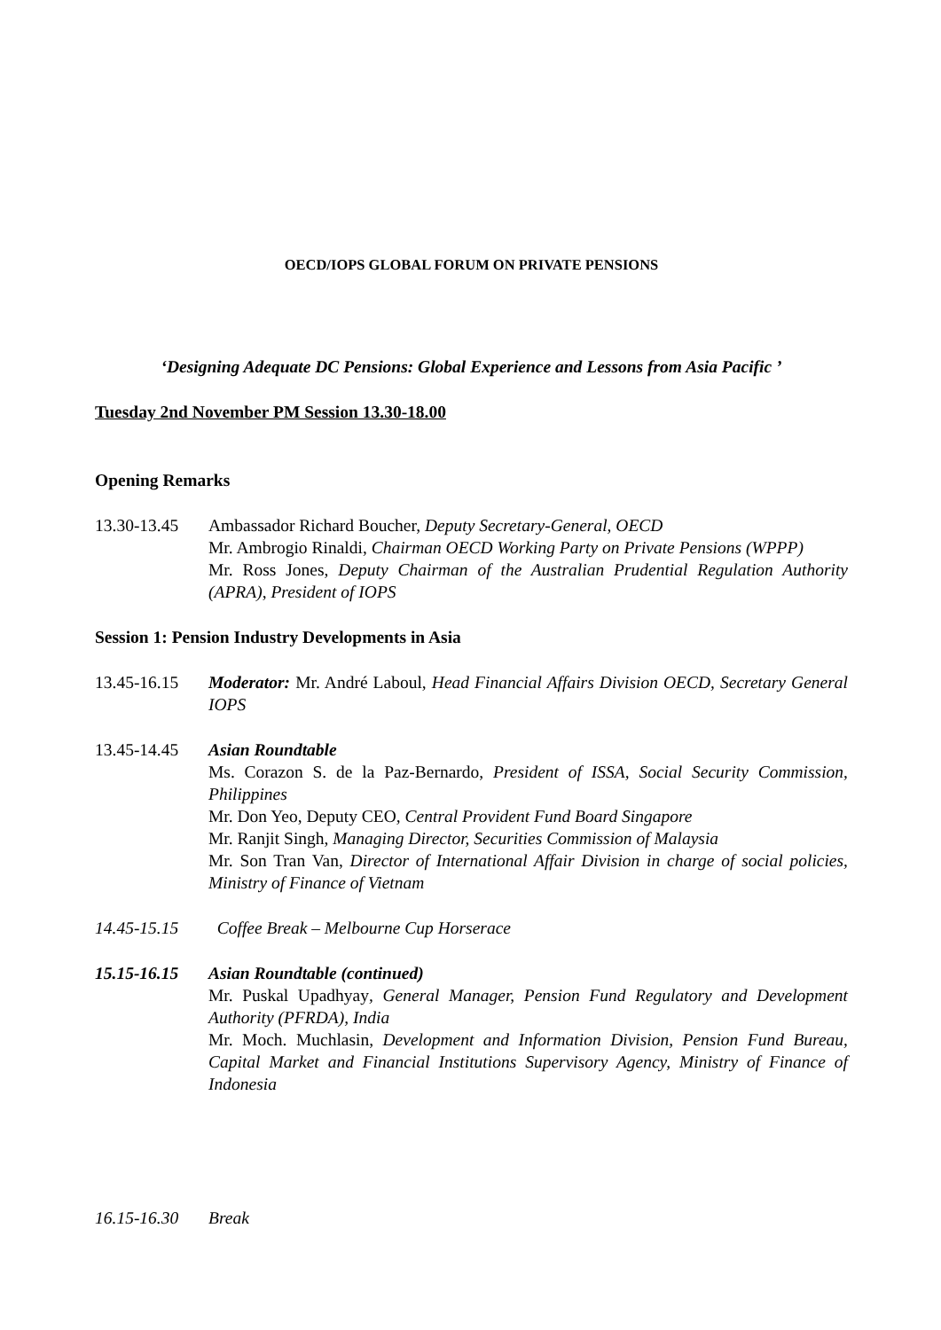OECD/IOPS GLOBAL FORUM ON PRIVATE PENSIONS
‘Designing Adequate DC Pensions: Global Experience and Lessons from Asia Pacific ’
Tuesday 2nd November PM Session 13.30-18.00
Opening Remarks
13.30-13.45
Ambassador Richard Boucher, Deputy Secretary-General, OECD
Mr. Ambrogio Rinaldi, Chairman OECD Working Party on Private Pensions (WPPP)
Mr. Ross Jones, Deputy Chairman of the Australian Prudential Regulation Authority (APRA), President of IOPS
Session 1: Pension Industry Developments in Asia
13.45-16.15
Moderator: Mr. André Laboul, Head Financial Affairs Division OECD, Secretary General IOPS
13.45-14.45
Asian Roundtable
Ms. Corazon S. de la Paz-Bernardo, President of ISSA, Social Security Commission, Philippines
Mr. Don Yeo, Deputy CEO, Central Provident Fund Board Singapore
Mr. Ranjit Singh, Managing Director, Securities Commission of Malaysia
Mr. Son Tran Van, Director of International Affair Division in charge of social policies, Ministry of Finance of Vietnam
14.45-15.15
Coffee Break – Melbourne Cup Horserace
15.15-16.15
Asian Roundtable (continued)
Mr. Puskal Upadhyay, General Manager, Pension Fund Regulatory and Development Authority (PFRDA), India
Mr. Moch. Muchlasin, Development and Information Division, Pension Fund Bureau, Capital Market and Financial Institutions Supervisory Agency, Ministry of Finance of Indonesia
16.15-16.30
Break